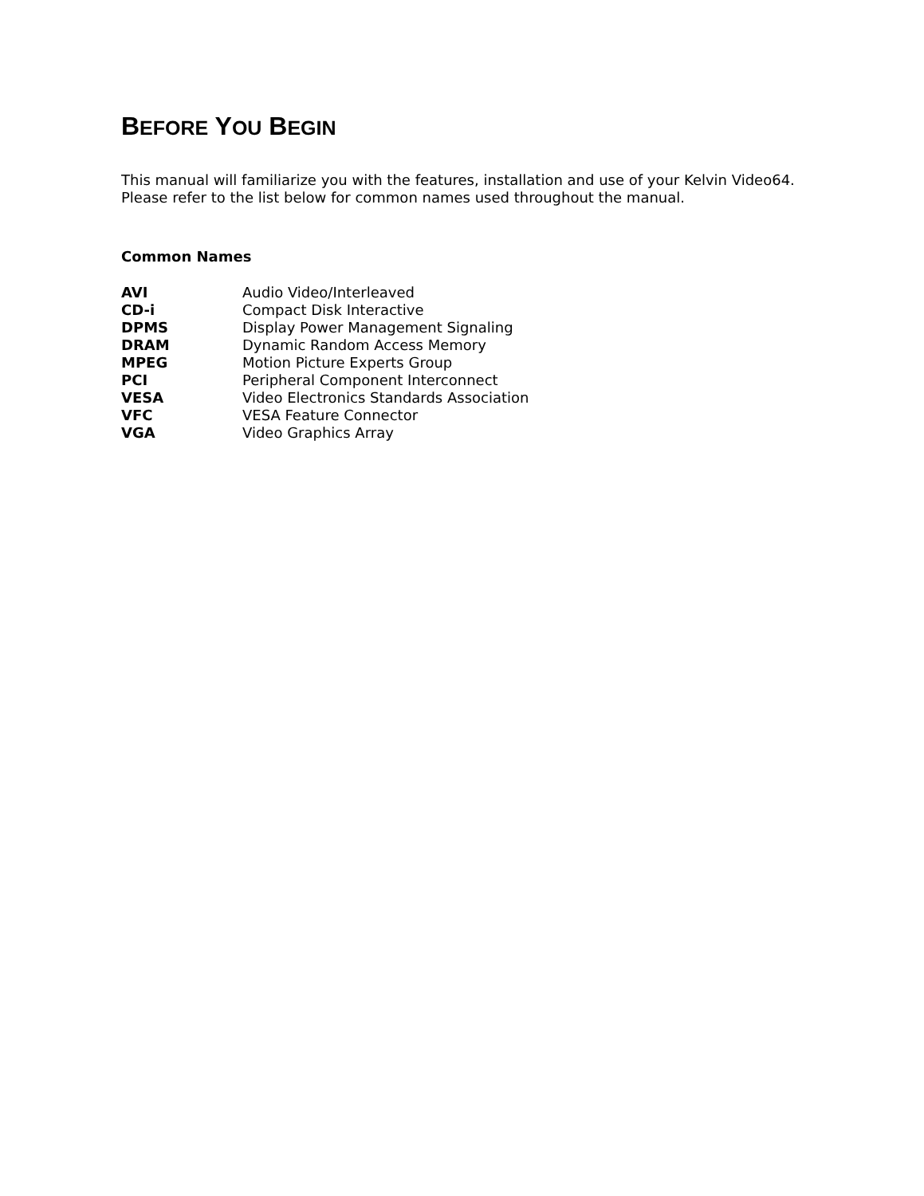BEFORE YOU BEGIN
This manual will familiarize you with the features, installation and use of your Kelvin Video64. Please refer to the list below for common names used throughout the manual.
Common Names
| AVI | Audio Video/Interleaved |
| CD-i | Compact Disk Interactive |
| DPMS | Display Power Management Signaling |
| DRAM | Dynamic Random Access Memory |
| MPEG | Motion Picture Experts Group |
| PCI | Peripheral Component Interconnect |
| VESA | Video Electronics Standards Association |
| VFC | VESA Feature Connector |
| VGA | Video Graphics Array |